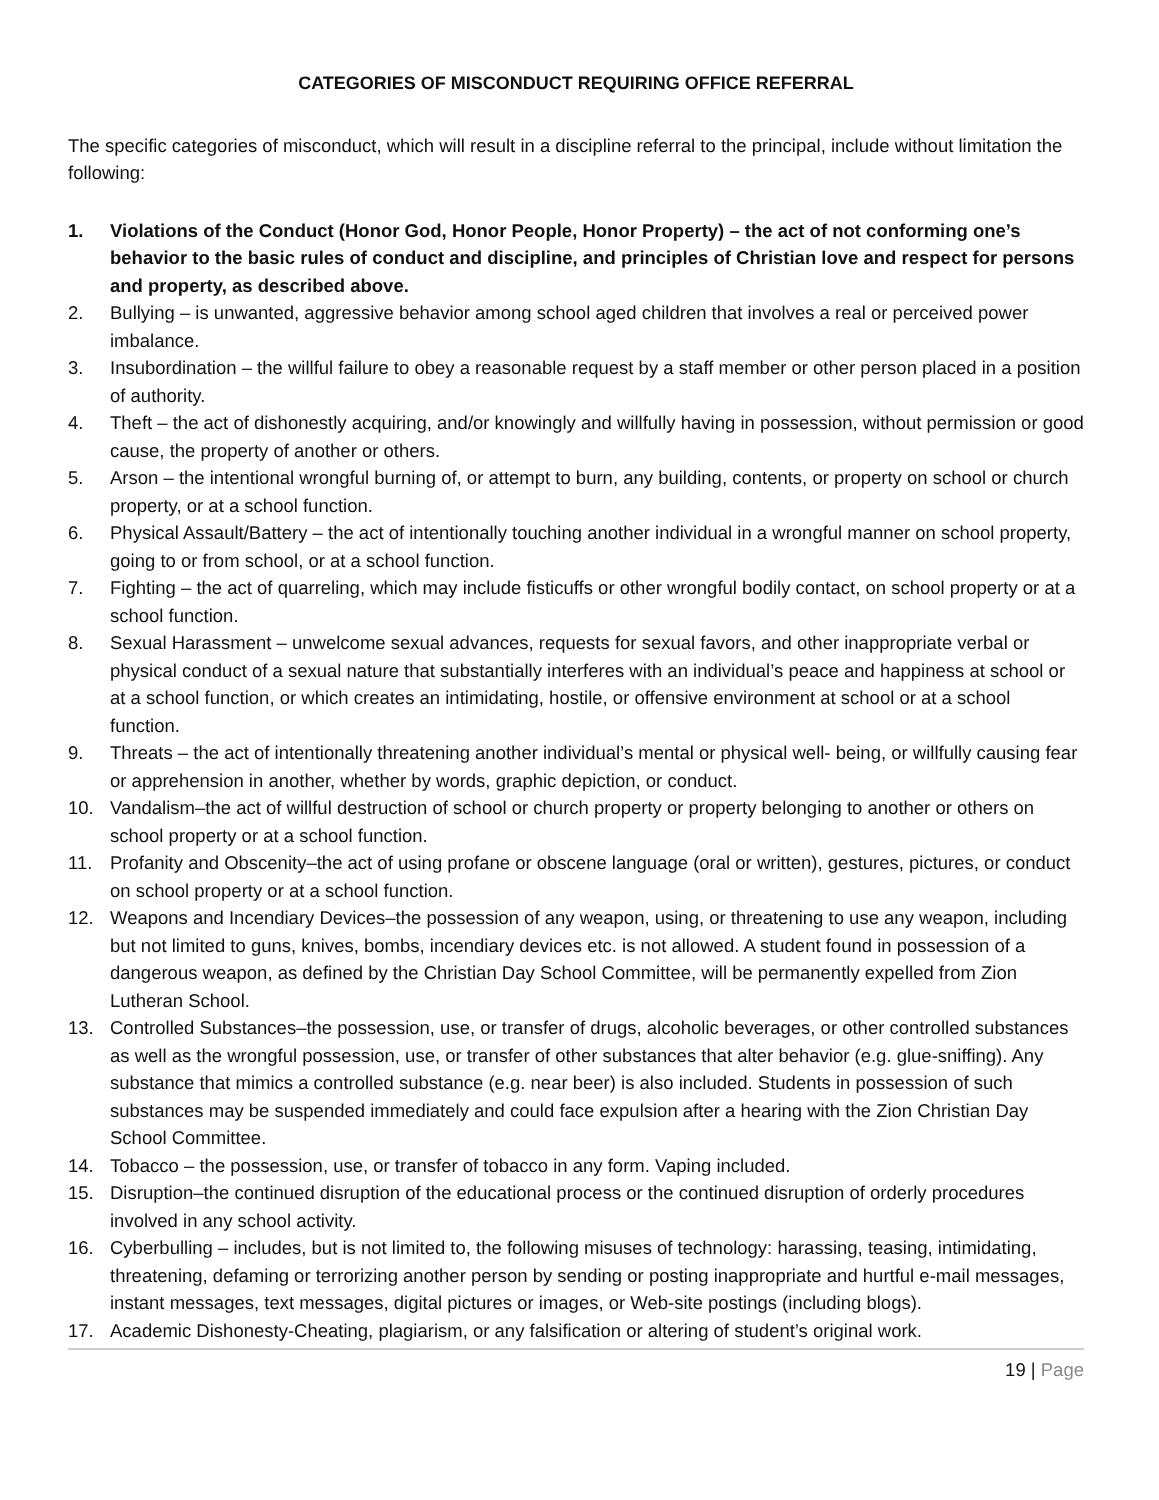CATEGORIES OF MISCONDUCT REQUIRING OFFICE REFERRAL
The specific categories of misconduct, which will result in a discipline referral to the principal, include without limitation the following:
1. Violations of the Conduct (Honor God, Honor People, Honor Property) – the act of not conforming one’s behavior to the basic rules of conduct and discipline, and principles of Christian love and respect for persons and property, as described above.
2. Bullying – is unwanted, aggressive behavior among school aged children that involves a real or perceived power imbalance.
3. Insubordination – the willful failure to obey a reasonable request by a staff member or other person placed in a position of authority.
4. Theft – the act of dishonestly acquiring, and/or knowingly and willfully having in possession, without permission or good cause, the property of another or others.
5. Arson – the intentional wrongful burning of, or attempt to burn, any building, contents, or property on school or church property, or at a school function.
6. Physical Assault/Battery – the act of intentionally touching another individual in a wrongful manner on school property, going to or from school, or at a school function.
7. Fighting – the act of quarreling, which may include fisticuffs or other wrongful bodily contact, on school property or at a school function.
8. Sexual Harassment – unwelcome sexual advances, requests for sexual favors, and other inappropriate verbal or physical conduct of a sexual nature that substantially interferes with an individual’s peace and happiness at school or at a school function, or which creates an intimidating, hostile, or offensive environment at school or at a school function.
9. Threats – the act of intentionally threatening another individual’s mental or physical well- being, or willfully causing fear or apprehension in another, whether by words, graphic depiction, or conduct.
10. Vandalism–the act of willful destruction of school or church property or property belonging to another or others on school property or at a school function.
11. Profanity and Obscenity–the act of using profane or obscene language (oral or written), gestures, pictures, or conduct on school property or at a school function.
12. Weapons and Incendiary Devices–the possession of any weapon, using, or threatening to use any weapon, including but not limited to guns, knives, bombs, incendiary devices etc. is not allowed. A student found in possession of a dangerous weapon, as defined by the Christian Day School Committee, will be permanently expelled from Zion Lutheran School.
13. Controlled Substances–the possession, use, or transfer of drugs, alcoholic beverages, or other controlled substances as well as the wrongful possession, use, or transfer of other substances that alter behavior (e.g. glue-sniffing). Any substance that mimics a controlled substance (e.g. near beer) is also included. Students in possession of such substances may be suspended immediately and could face expulsion after a hearing with the Zion Christian Day School Committee.
14. Tobacco – the possession, use, or transfer of tobacco in any form. Vaping included.
15. Disruption–the continued disruption of the educational process or the continued disruption of orderly procedures involved in any school activity.
16. Cyberbulling – includes, but is not limited to, the following misuses of technology: harassing, teasing, intimidating, threatening, defaming or terrorizing another person by sending or posting inappropriate and hurtful e-mail messages, instant messages, text messages, digital pictures or images, or Web-site postings (including blogs).
17. Academic Dishonesty-Cheating, plagiarism, or any falsification or altering of student’s original work.
19 | Page